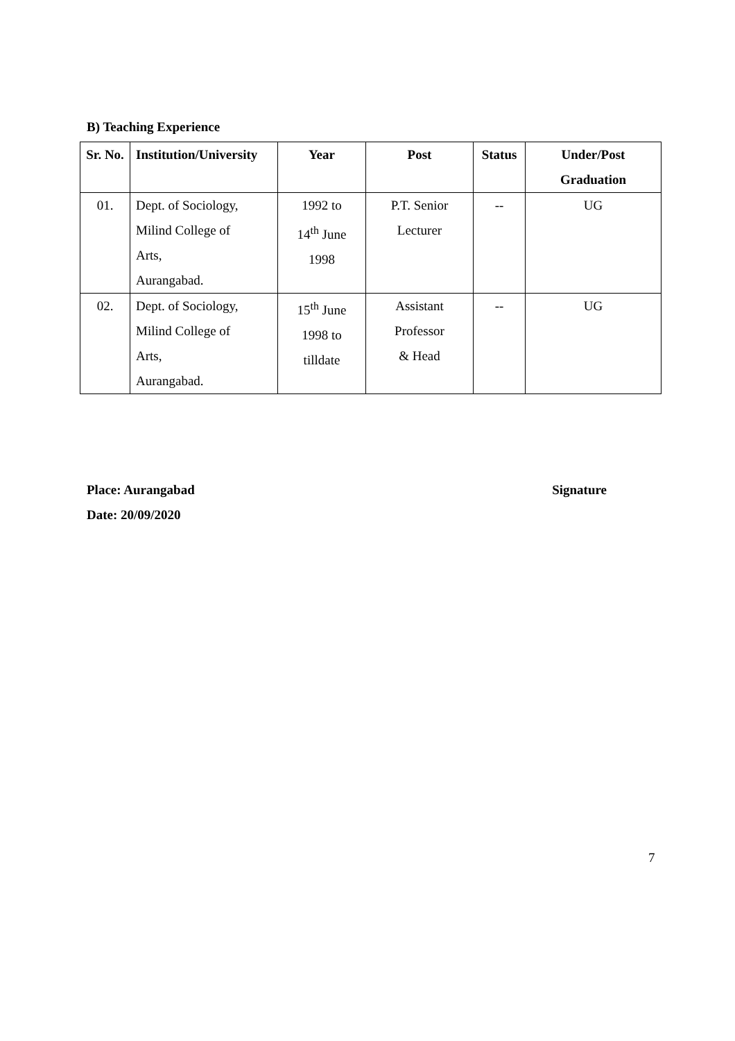B) Teaching Experience
| Sr. No. | Institution/University | Year | Post | Status | Under/Post Graduation |
| --- | --- | --- | --- | --- | --- |
| 01. | Dept. of Sociology, Milind College of Arts, Aurangabad. | 1992 to 14<sup>th</sup> June 1998 | P.T. Senior Lecturer | -- | UG |
| 02. | Dept. of Sociology, Milind College of Arts, Aurangabad. | 15<sup>th</sup> June 1998 to tilldate | Assistant Professor & Head | -- | UG |
Place: Aurangabad Signature
Date: 20/09/2020
7